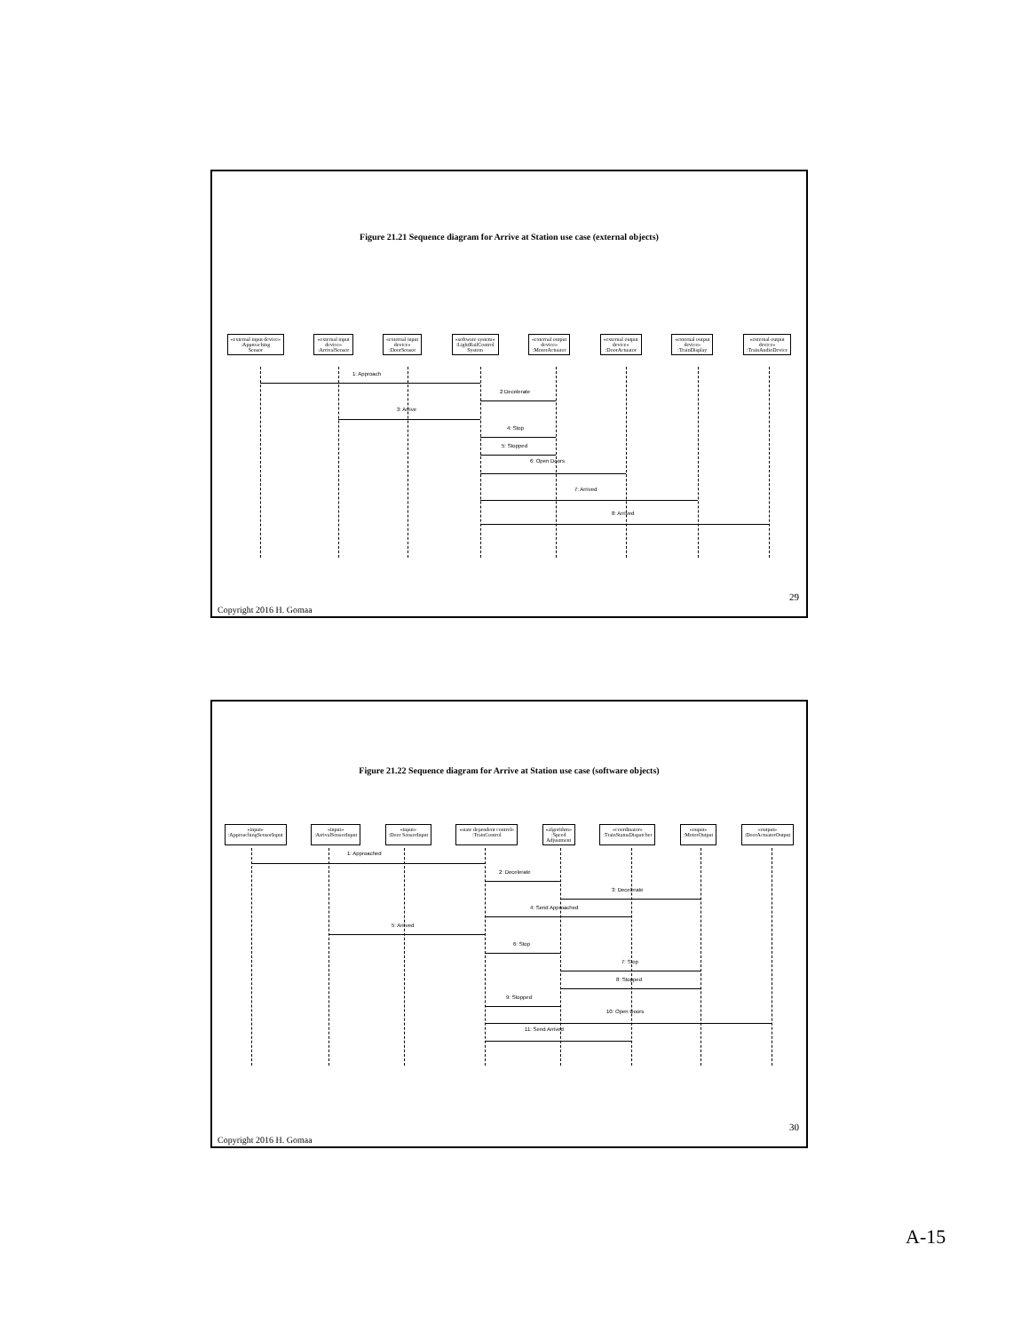Figure 21.21 Sequence diagram for Arrive at Station use case (external objects)
«external input device»
:Approaching
Sensor
«external input
device»
:ArrivalSensor
«external input
device»
:DoorSensor
«software system»
:LightRailControl
System
«external output
device»
:MotorActuator
«external output
device»
:DoorActuator
«external output
device»
:TrainDisplay
«external output
device»
:TrainAudioDevice
1: Approach
2:Decelerate
3: Arrive
4: Stop
5: Stopped
6: Open Doors
7: Arrived
8: Arrived
29
Copyright 2016 H. Gomaa
Figure 21.22 Sequence diagram for Arrive at Station use case (software objects)
«input»
:ApproachingSensorInput
«input»
:ArrivalSensorInput
«input»
:Door SensorInput
«state dependent control»
:TrainControl
«algorithm»
:Speed
Adjustment
«coordinator»
:TrainStatusDispatcher
«ouput»
:MotorOutput
«output»
:DoorActuatorOutput
1: Approached
2: Decelerate
3: Decelerate
4: Send Approached
5: Arrived
6: Stop
7: Stop
8: Stopped
9: Stopped
10: Open Doors
11: Send Arrived
30
Copyright 2016 H. Gomaa
A-15